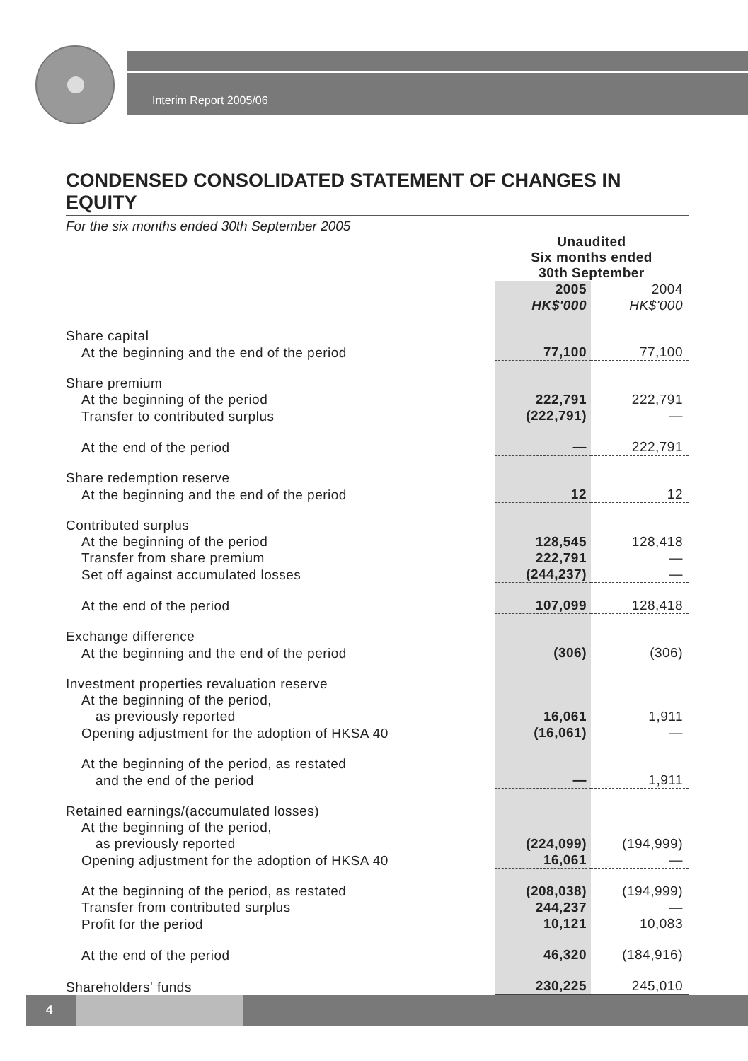Interim Report 2005/06
CONDENSED CONSOLIDATED STATEMENT OF CHANGES IN EQUITY
For the six months ended 30th September 2005
| | Unaudited Six months ended 30th September | |
| | 2005 HK$'000 | 2004 HK$'000 |
| Share capital | | |
| At the beginning and the end of the period | 77,100 | 77,100 |
| Share premium | | |
| At the beginning of the period | 222,791 | 222,791 |
| Transfer to contributed surplus | (222,791) | — |
| At the end of the period | — | 222,791 |
| Share redemption reserve | | |
| At the beginning and the end of the period | 12 | 12 |
| Contributed surplus | | |
| At the beginning of the period | 128,545 | 128,418 |
| Transfer from share premium | 222,791 | — |
| Set off against accumulated losses | (244,237) | — |
| At the end of the period | 107,099 | 128,418 |
| Exchange difference | | |
| At the beginning and the end of the period | (306) | (306) |
| Investment properties revaluation reserve | | |
| At the beginning of the period, | | |
| as previously reported | 16,061 | 1,911 |
| Opening adjustment for the adoption of HKSA 40 | (16,061) | — |
| At the beginning of the period, as restated | | |
| and the end of the period | — | 1,911 |
| Retained earnings/(accumulated losses) | | |
| At the beginning of the period, | | |
| as previously reported | (224,099) | (194,999) |
| Opening adjustment for the adoption of HKSA 40 | 16,061 | — |
| At the beginning of the period, as restated | (208,038) | (194,999) |
| Transfer from contributed surplus | 244,237 | — |
| Profit for the period | 10,121 | 10,083 |
| At the end of the period | 46,320 | (184,916) |
| Shareholders' funds | 230,225 | 245,010 |
4